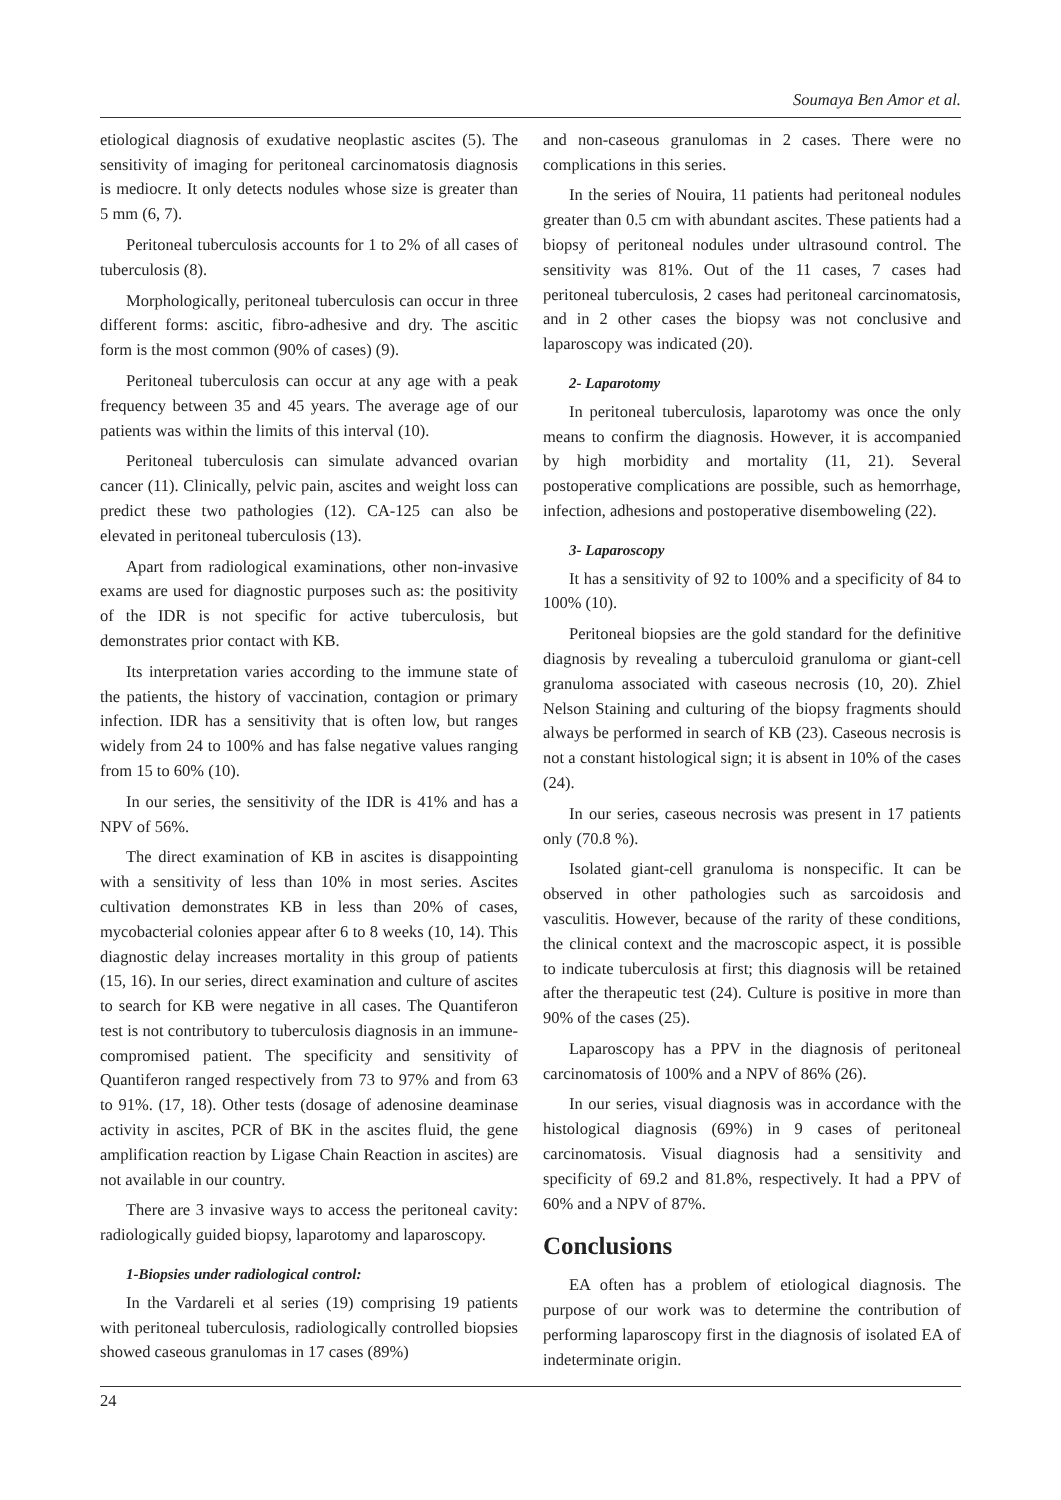Soumaya Ben Amor et al.
etiological diagnosis of exudative neoplastic ascites (5). The sensitivity of imaging for peritoneal carcinomatosis diagnosis is mediocre. It only detects nodules whose size is greater than 5 mm (6, 7).
Peritoneal tuberculosis accounts for 1 to 2% of all cases of tuberculosis (8).
Morphologically, peritoneal tuberculosis can occur in three different forms: ascitic, fibro-adhesive and dry. The ascitic form is the most common (90% of cases) (9).
Peritoneal tuberculosis can occur at any age with a peak frequency between 35 and 45 years. The average age of our patients was within the limits of this interval (10).
Peritoneal tuberculosis can simulate advanced ovarian cancer (11). Clinically, pelvic pain, ascites and weight loss can predict these two pathologies (12). CA-125 can also be elevated in peritoneal tuberculosis (13).
Apart from radiological examinations, other non-invasive exams are used for diagnostic purposes such as: the positivity of the IDR is not specific for active tuberculosis, but demonstrates prior contact with KB.
Its interpretation varies according to the immune state of the patients, the history of vaccination, contagion or primary infection. IDR has a sensitivity that is often low, but ranges widely from 24 to 100% and has false negative values ranging from 15 to 60% (10).
In our series, the sensitivity of the IDR is 41% and has a NPV of 56%.
The direct examination of KB in ascites is disappointing with a sensitivity of less than 10% in most series. Ascites cultivation demonstrates KB in less than 20% of cases, mycobacterial colonies appear after 6 to 8 weeks (10, 14). This diagnostic delay increases mortality in this group of patients (15, 16). In our series, direct examination and culture of ascites to search for KB were negative in all cases. The Quantiferon test is not contributory to tuberculosis diagnosis in an immune-compromised patient. The specificity and sensitivity of Quantiferon ranged respectively from 73 to 97% and from 63 to 91%. (17, 18). Other tests (dosage of adenosine deaminase activity in ascites, PCR of BK in the ascites fluid, the gene amplification reaction by Ligase Chain Reaction in ascites) are not available in our country.
There are 3 invasive ways to access the peritoneal cavity: radiologically guided biopsy, laparotomy and laparoscopy.
1-Biopsies under radiological control:
In the Vardareli et al series (19) comprising 19 patients with peritoneal tuberculosis, radiologically controlled biopsies showed caseous granulomas in 17 cases (89%)
and non-caseous granulomas in 2 cases. There were no complications in this series.
In the series of Nouira, 11 patients had peritoneal nodules greater than 0.5 cm with abundant ascites. These patients had a biopsy of peritoneal nodules under ultrasound control. The sensitivity was 81%. Out of the 11 cases, 7 cases had peritoneal tuberculosis, 2 cases had peritoneal carcinomatosis, and in 2 other cases the biopsy was not conclusive and laparoscopy was indicated (20).
2- Laparotomy
In peritoneal tuberculosis, laparotomy was once the only means to confirm the diagnosis. However, it is accompanied by high morbidity and mortality (11, 21). Several postoperative complications are possible, such as hemorrhage, infection, adhesions and postoperative disemboweling (22).
3- Laparoscopy
It has a sensitivity of 92 to 100% and a specificity of 84 to 100% (10).
Peritoneal biopsies are the gold standard for the definitive diagnosis by revealing a tuberculoid granuloma or giant-cell granuloma associated with caseous necrosis (10, 20). Zhiel Nelson Staining and culturing of the biopsy fragments should always be performed in search of KB (23). Caseous necrosis is not a constant histological sign; it is absent in 10% of the cases (24).
In our series, caseous necrosis was present in 17 patients only (70.8 %).
Isolated giant-cell granuloma is nonspecific. It can be observed in other pathologies such as sarcoidosis and vasculitis. However, because of the rarity of these conditions, the clinical context and the macroscopic aspect, it is possible to indicate tuberculosis at first; this diagnosis will be retained after the therapeutic test (24). Culture is positive in more than 90% of the cases (25).
Laparoscopy has a PPV in the diagnosis of peritoneal carcinomatosis of 100% and a NPV of 86% (26).
In our series, visual diagnosis was in accordance with the histological diagnosis (69%) in 9 cases of peritoneal carcinomatosis. Visual diagnosis had a sensitivity and specificity of 69.2 and 81.8%, respectively. It had a PPV of 60% and a NPV of 87%.
Conclusions
EA often has a problem of etiological diagnosis. The purpose of our work was to determine the contribution of performing laparoscopy first in the diagnosis of isolated EA of indeterminate origin.
24